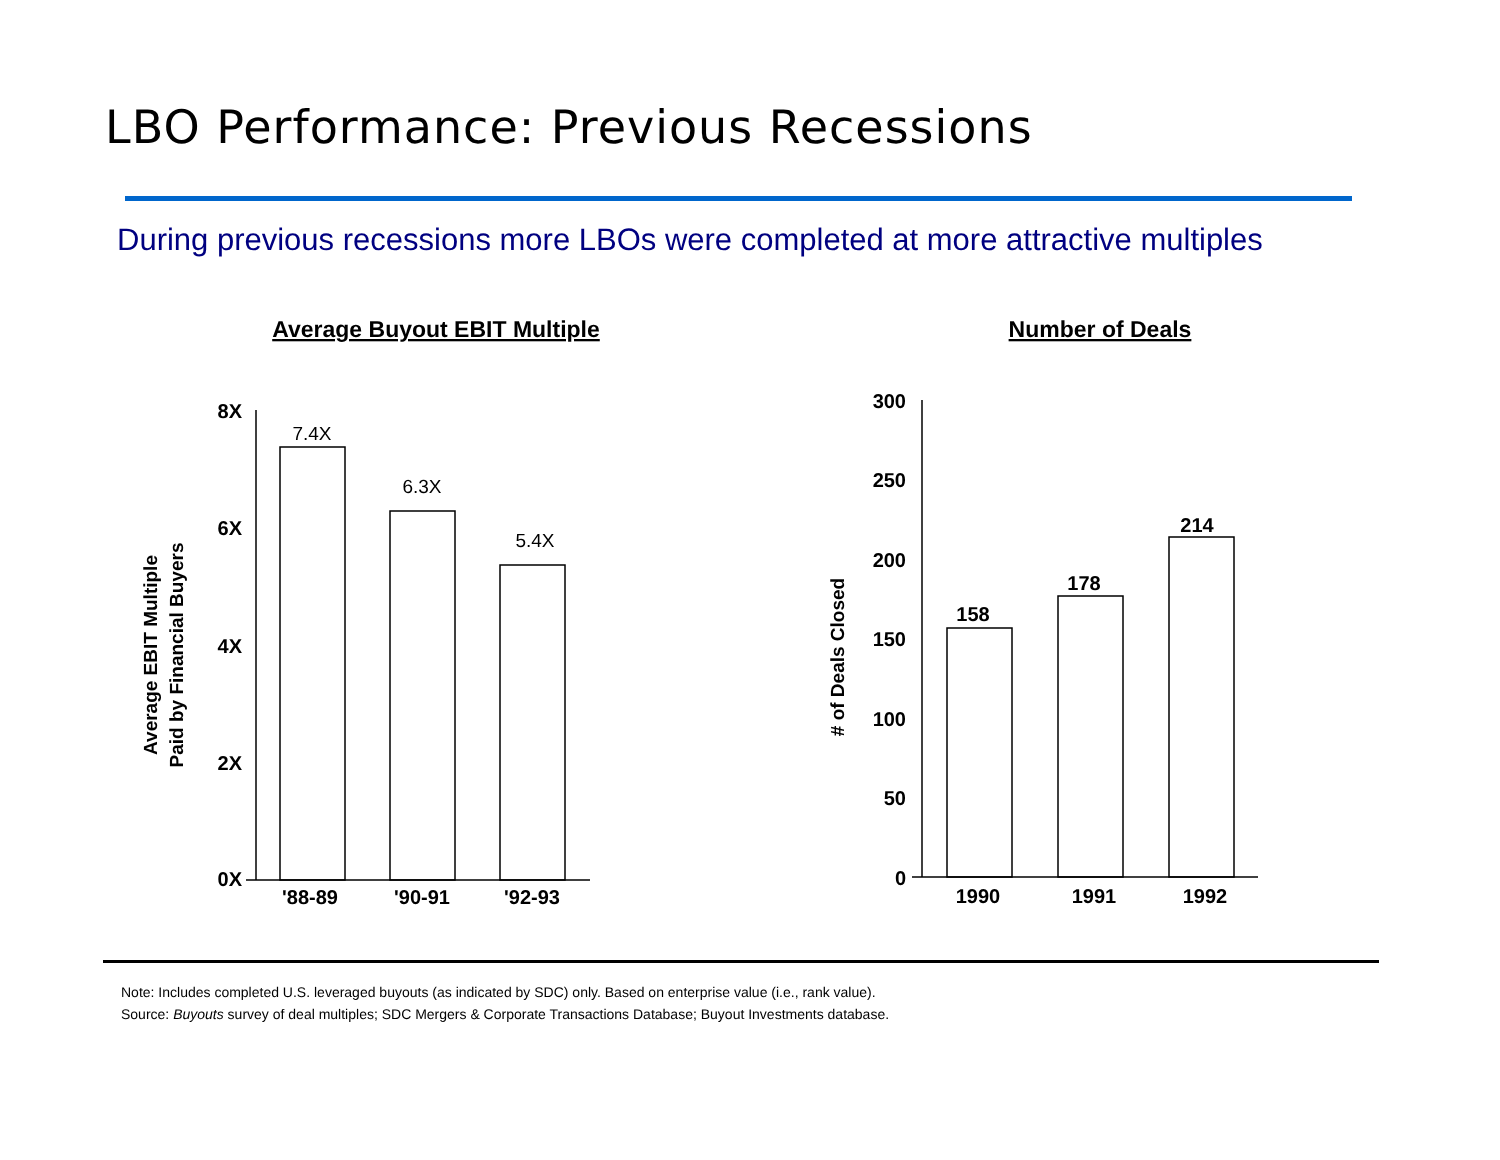LBO Performance: Previous Recessions
During previous recessions more LBOs were completed at more attractive multiples
Average Buyout EBIT Multiple
Average EBIT Multiple
Paid by Financial Buyers
8X
6X
4X
2X
0X
7.4X
6.3X
5.4X
'88-89
'90-91
'92-93
Number of Deals
# of Deals Closed
300
250
200
150
100
50
0
158
178
214
1990
1991
1992
Note: Includes completed U.S. leveraged buyouts (as indicated by SDC) only. Based on enterprise value (i.e., rank value).
Source: Buyouts survey of deal multiples; SDC Mergers & Corporate Transactions Database; Buyout Investments database.